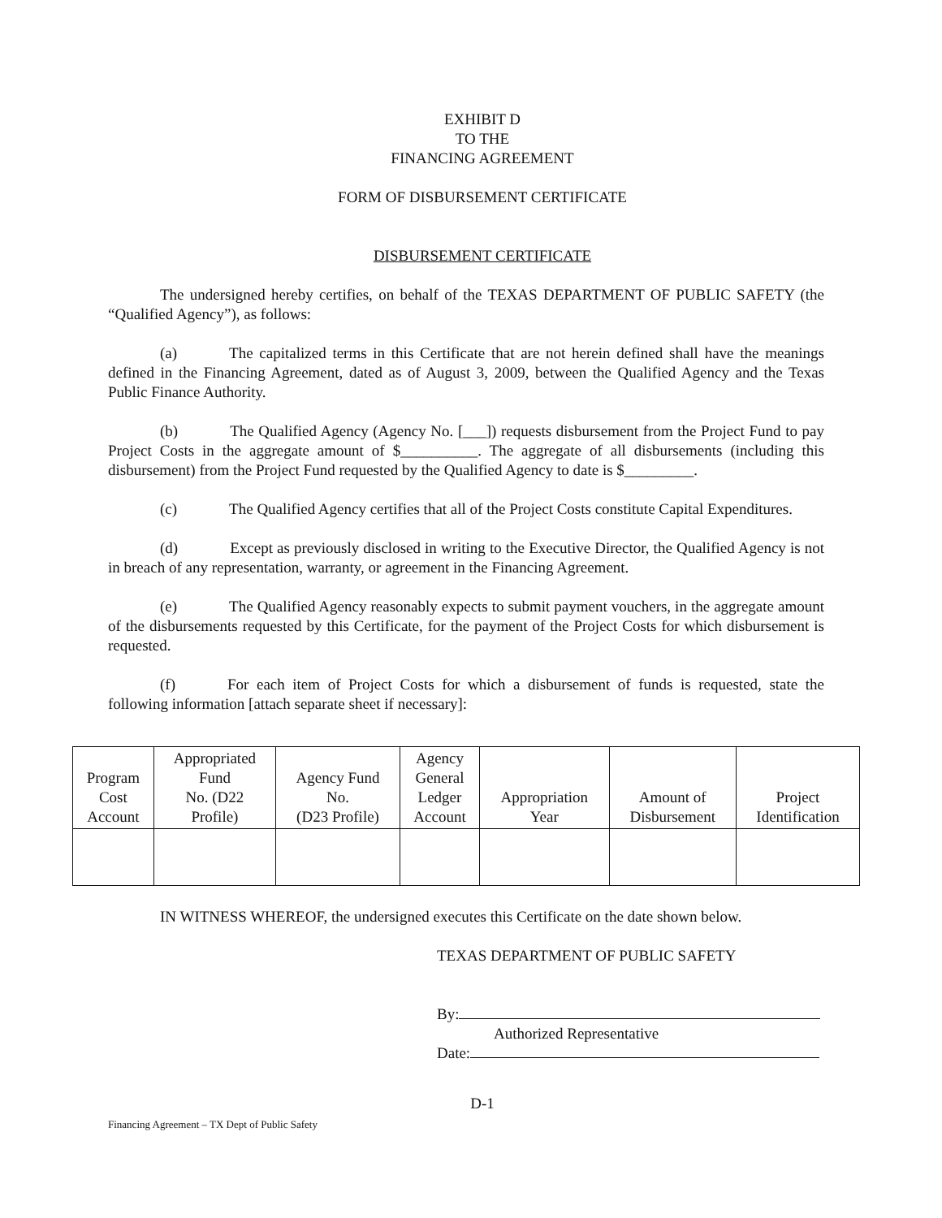EXHIBIT D
TO THE
FINANCING AGREEMENT
FORM OF DISBURSEMENT CERTIFICATE
DISBURSEMENT CERTIFICATE
The undersigned hereby certifies, on behalf of the TEXAS DEPARTMENT OF PUBLIC SAFETY (the “Qualified Agency”), as follows:
(a) The capitalized terms in this Certificate that are not herein defined shall have the meanings defined in the Financing Agreement, dated as of August 3, 2009, between the Qualified Agency and the Texas Public Finance Authority.
(b) The Qualified Agency (Agency No. [___]) requests disbursement from the Project Fund to pay Project Costs in the aggregate amount of $__________. The aggregate of all disbursements (including this disbursement) from the Project Fund requested by the Qualified Agency to date is $_________.
(c) The Qualified Agency certifies that all of the Project Costs constitute Capital Expenditures.
(d) Except as previously disclosed in writing to the Executive Director, the Qualified Agency is not in breach of any representation, warranty, or agreement in the Financing Agreement.
(e) The Qualified Agency reasonably expects to submit payment vouchers, in the aggregate amount of the disbursements requested by this Certificate, for the payment of the Project Costs for which disbursement is requested.
(f) For each item of Project Costs for which a disbursement of funds is requested, state the following information [attach separate sheet if necessary]:
| Program Cost Account | Appropriated Fund No. (D22 Profile) | Agency Fund No. (D23 Profile) | Agency General Ledger Account | Appropriation Year | Amount of Disbursement | Project Identification |
| --- | --- | --- | --- | --- | --- | --- |
IN WITNESS WHEREOF, the undersigned executes this Certificate on the date shown below.
TEXAS DEPARTMENT OF PUBLIC SAFETY
By:
Authorized Representative
Date:
D-1
Financing Agreement – TX Dept of Public Safety